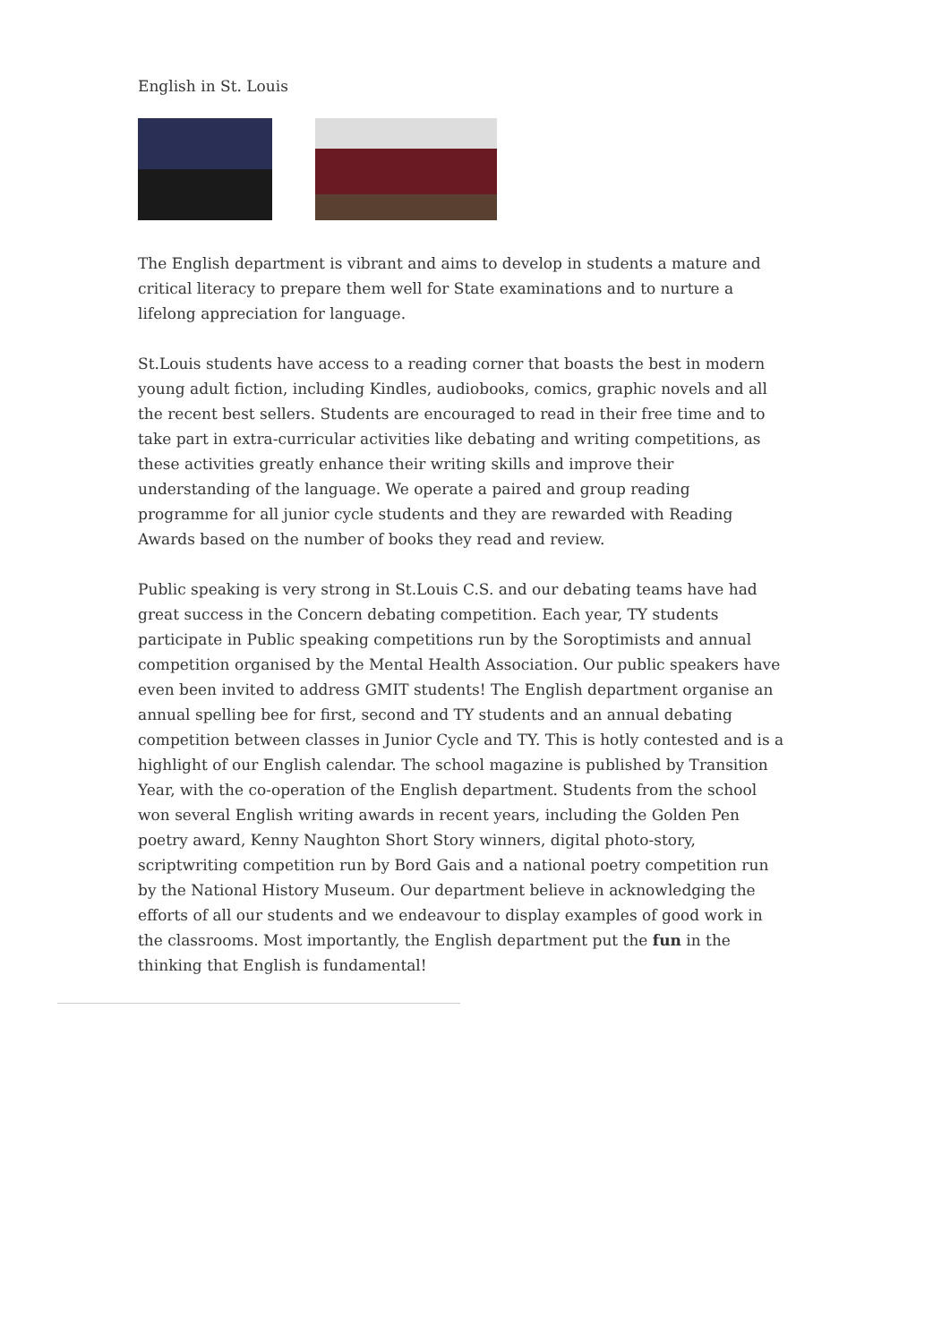English in St. Louis
The English department is vibrant and aims to develop in students a mature and critical literacy to prepare them well for State examinations and to nurture a lifelong appreciation for language.
St.Louis students have access to a reading corner that boasts the best in modern young adult fiction, including Kindles, audiobooks, comics, graphic novels and all the recent best sellers. Students are encouraged to read in their free time and to take part in extra-curricular activities like debating and writing competitions, as these activities greatly enhance their writing skills and improve their understanding of the language. We operate a paired and group reading programme for all junior cycle students and they are rewarded with Reading Awards based on the number of books they read and review.
Public speaking is very strong in St.Louis C.S. and our debating teams have had great success in the Concern debating competition. Each year, TY students participate in Public speaking competitions run by the Soroptimists and annual competition organised by the Mental Health Association. Our public speakers have even been invited to address GMIT students! The English department organise an annual spelling bee for first, second and TY students and an annual debating competition between classes in Junior Cycle and TY. This is hotly contested and is a highlight of our English calendar. The school magazine is published by Transition Year, with the co-operation of the English department. Students from the school won several English writing awards in recent years, including the Golden Pen poetry award, Kenny Naughton Short Story winners, digital photo-story, scriptwriting competition run by Bord Gais and a national poetry competition run by the National History Museum. Our department believe in acknowledging the efforts of all our students and we endeavour to display examples of good work in the classrooms. Most importantly, the English department put the fun in the thinking that English is fundamental!